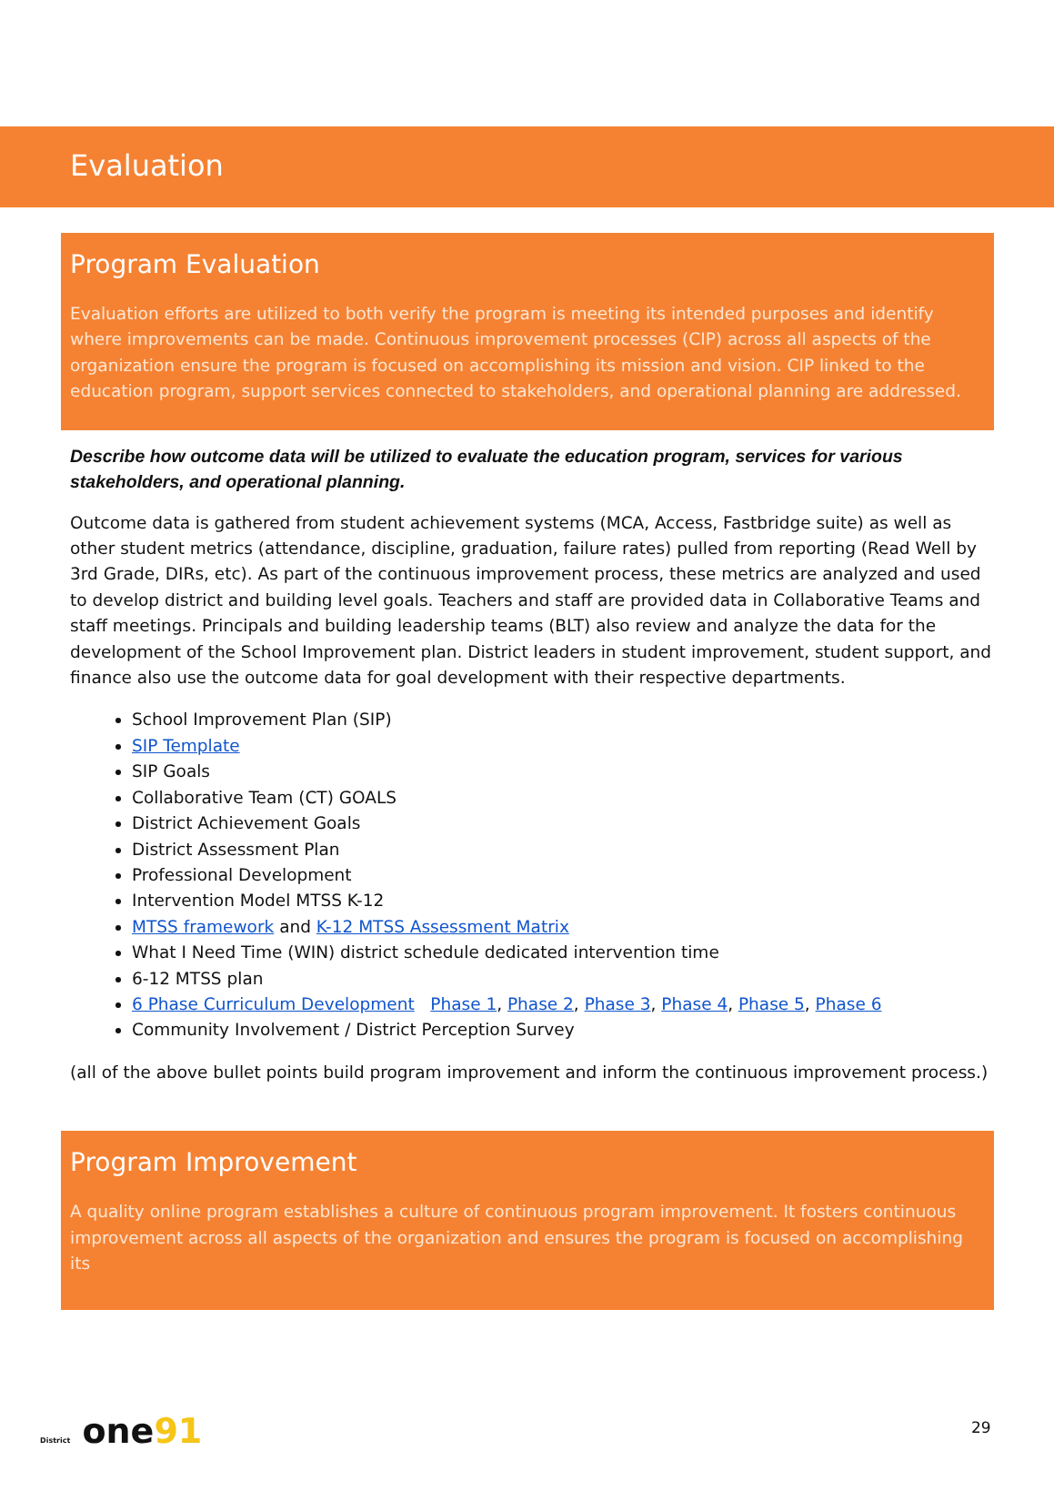Evaluation
Program Evaluation
Evaluation efforts are utilized to both verify the program is meeting its intended purposes and identify where improvements can be made. Continuous improvement processes (CIP) across all aspects of the organization ensure the program is focused on accomplishing its mission and vision. CIP linked to the education program, support services connected to stakeholders, and operational planning are addressed.
Describe how outcome data will be utilized to evaluate the education program, services for various stakeholders, and operational planning.
Outcome data is gathered from student achievement systems (MCA, Access, Fastbridge suite) as well as other student metrics (attendance, discipline, graduation, failure rates) pulled from reporting (Read Well by 3rd Grade, DIRs, etc). As part of the continuous improvement process, these metrics are analyzed and used to develop district and building level goals. Teachers and staff are provided data in Collaborative Teams and staff meetings. Principals and building leadership teams (BLT) also review and analyze the data for the development of the School Improvement plan. District leaders in student improvement, student support, and finance also use the outcome data for goal development with their respective departments.
School Improvement Plan (SIP)
SIP Template
SIP Goals
Collaborative Team (CT) GOALS
District Achievement Goals
District Assessment Plan
Professional Development
Intervention Model MTSS K-12
MTSS framework and K-12 MTSS Assessment Matrix
What I Need Time (WIN) district schedule dedicated intervention time
6-12 MTSS plan
6 Phase Curriculum Development Phase 1, Phase 2, Phase 3, Phase 4, Phase 5, Phase 6
Community Involvement / District Perception Survey
(all of the above bullet points build program improvement and inform the continuous improvement process.)
Program Improvement
A quality online program establishes a culture of continuous program improvement. It fosters continuous improvement across all aspects of the organization and ensures the program is focused on accomplishing its
District one91 29